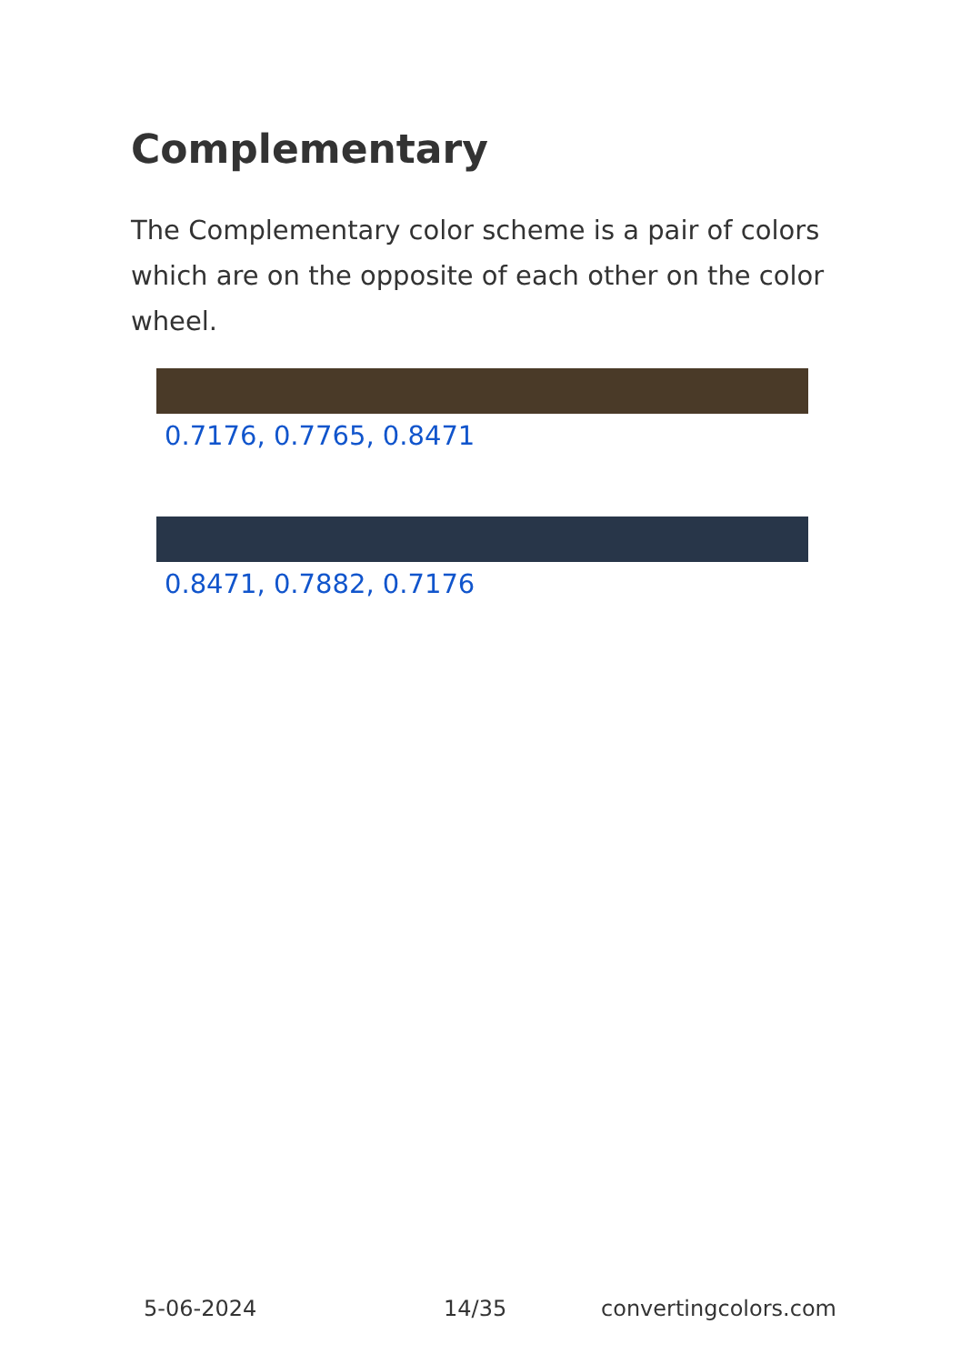Complementary
The Complementary color scheme is a pair of colors which are on the opposite of each other on the color wheel.
0.7176, 0.7765, 0.8471
0.8471, 0.7882, 0.7176
5-06-2024 14/35 convertingcolors.com